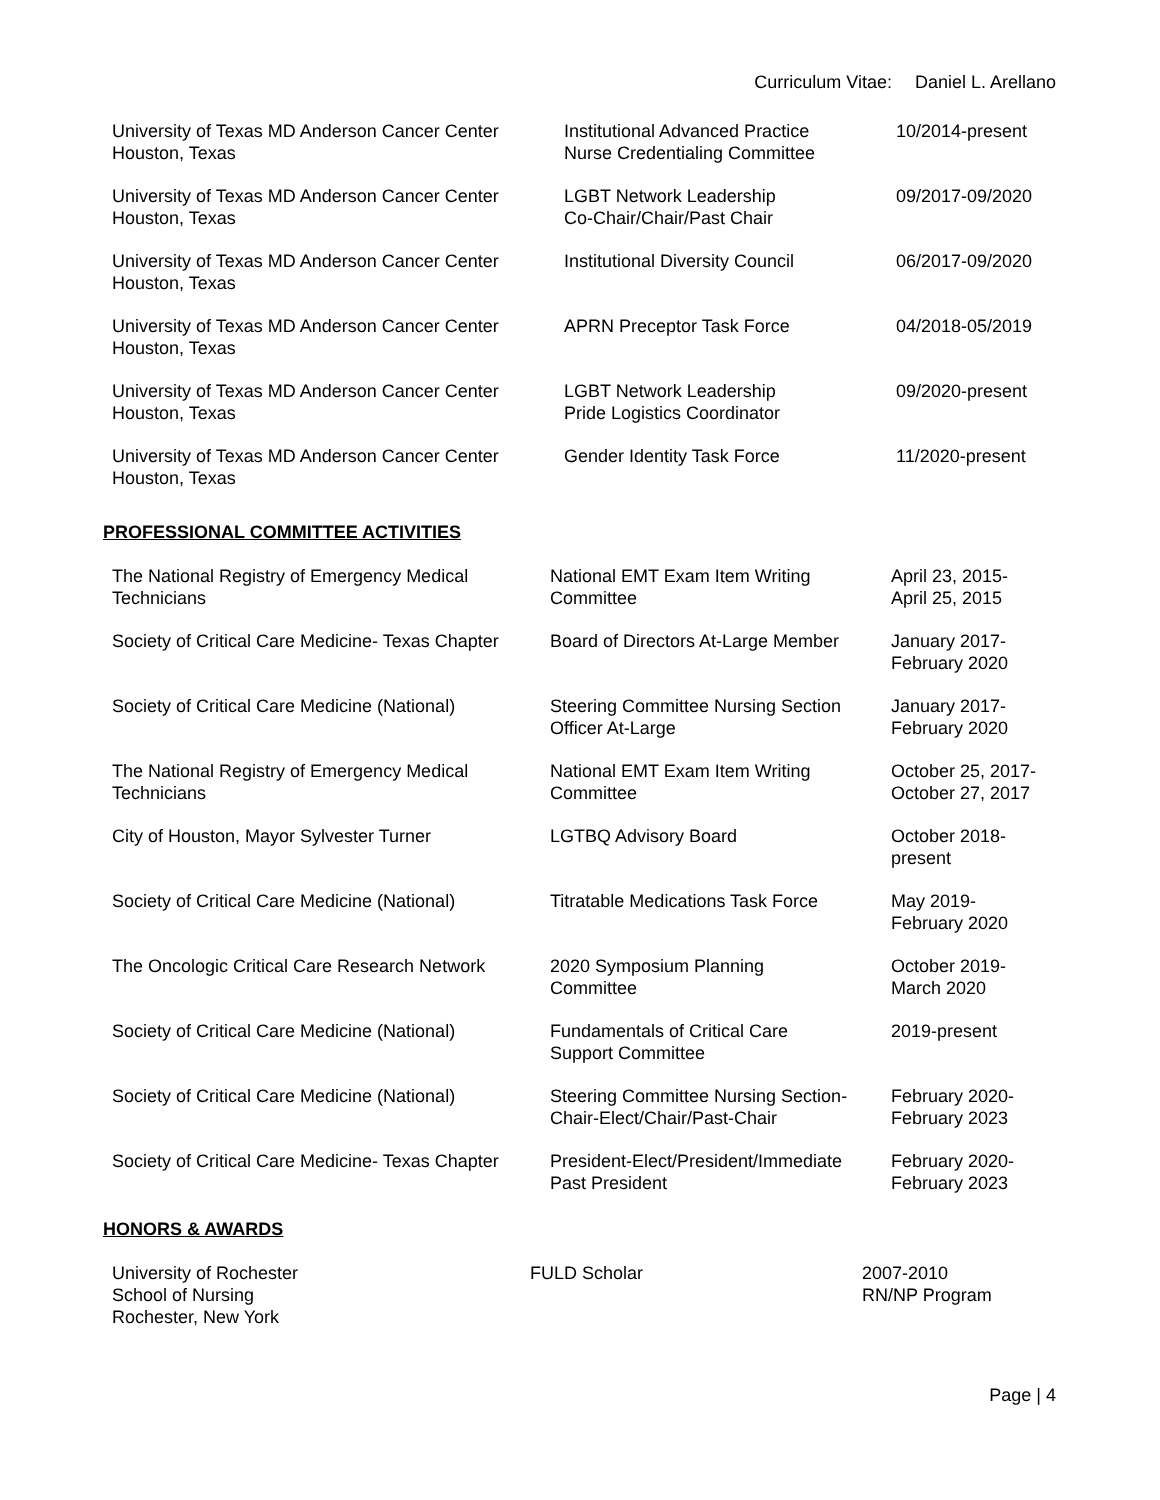Curriculum Vitae: Daniel L. Arellano
| University of Texas MD Anderson Cancer Center Houston, Texas | Institutional Advanced Practice Nurse Credentialing Committee | 10/2014-present |
| University of Texas MD Anderson Cancer Center Houston, Texas | LGBT Network Leadership Co-Chair/Chair/Past Chair | 09/2017-09/2020 |
| University of Texas MD Anderson Cancer Center Houston, Texas | Institutional Diversity Council | 06/2017-09/2020 |
| University of Texas MD Anderson Cancer Center Houston, Texas | APRN Preceptor Task Force | 04/2018-05/2019 |
| University of Texas MD Anderson Cancer Center Houston, Texas | LGBT Network Leadership Pride Logistics Coordinator | 09/2020-present |
| University of Texas MD Anderson Cancer Center Houston, Texas | Gender Identity Task Force | 11/2020-present |
PROFESSIONAL COMMITTEE ACTIVITIES
| The National Registry of Emergency Medical Technicians | National EMT Exam Item Writing Committee | April 23, 2015- April 25, 2015 |
| Society of Critical Care Medicine- Texas Chapter | Board of Directors At-Large Member | January 2017- February 2020 |
| Society of Critical Care Medicine (National) | Steering Committee Nursing Section Officer At-Large | January 2017- February 2020 |
| The National Registry of Emergency Medical Technicians | National EMT Exam Item Writing Committee | October 25, 2017- October 27, 2017 |
| City of Houston, Mayor Sylvester Turner | LGTBQ Advisory Board | October 2018- present |
| Society of Critical Care Medicine (National) | Titratable Medications Task Force | May 2019- February 2020 |
| The Oncologic Critical Care Research Network | 2020 Symposium Planning Committee | October 2019- March 2020 |
| Society of Critical Care Medicine (National) | Fundamentals of Critical Care Support Committee | 2019-present |
| Society of Critical Care Medicine (National) | Steering Committee Nursing Section- Chair-Elect/Chair/Past-Chair | February 2020- February 2023 |
| Society of Critical Care Medicine- Texas Chapter | President-Elect/President/Immediate Past President | February 2020- February 2023 |
HONORS & AWARDS
| University of Rochester School of Nursing Rochester, New York | FULD Scholar | 2007-2010 RN/NP Program |
Page | 4